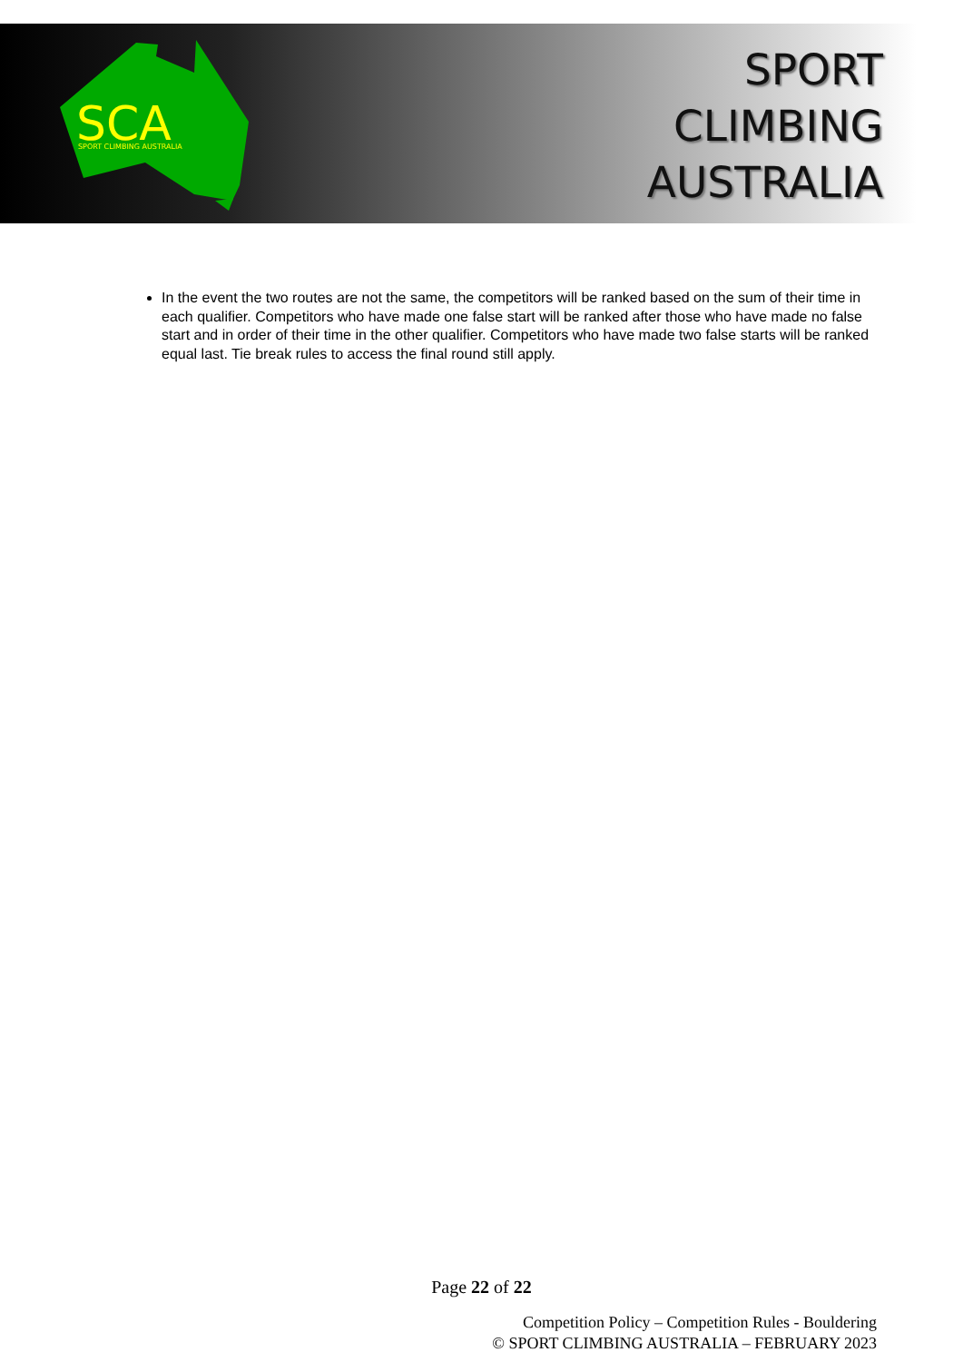SCA
SPORT CLIMBING AUSTRALIA
SPORT
CLIMBING
AUSTRALIA
In the event the two routes are not the same, the competitors will be ranked based on the sum of their time in each qualifier. Competitors who have made one false start will be ranked after those who have made no false start and in order of their time in the other qualifier. Competitors who have made two false starts will be ranked equal last. Tie break rules to access the final round still apply.
Page 22 of 22
Competition Policy – Competition Rules - Bouldering
© SPORT CLIMBING AUSTRALIA – FEBRUARY 2023